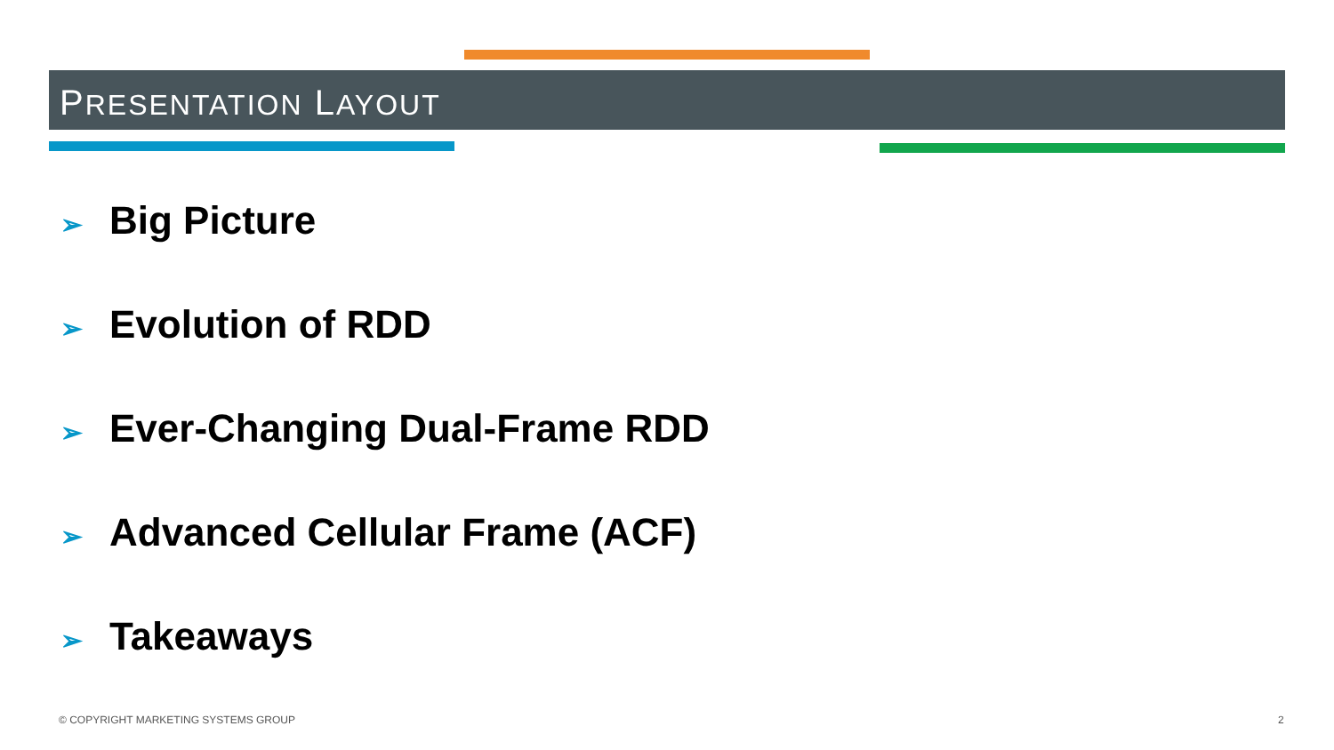PRESENTATION LAYOUT
➢ Big Picture
➢ Evolution of RDD
➢ Ever-Changing Dual-Frame RDD
➢ Advanced Cellular Frame (ACF)
➢ Takeaways
© COPYRIGHT MARKETING SYSTEMS GROUP
2